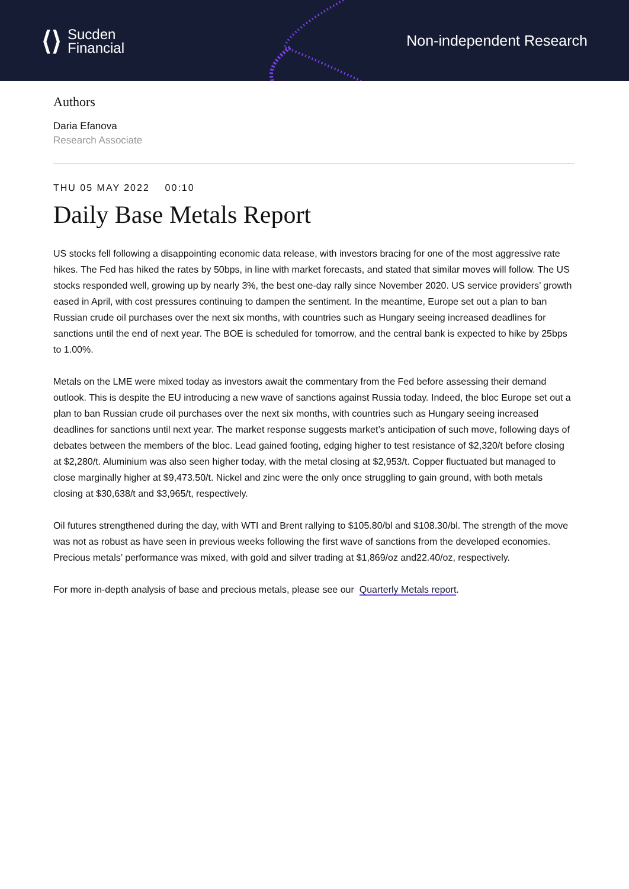⟨⟩ Sucden
Financial
Non-independent Research
Authors
Daria Efanova
Research Associate
THU 05 MAY 2022 00:10
Daily Base Metals Report
US stocks fell following a disappointing economic data release, with investors bracing for one of the most aggressive rate hikes. The Fed has hiked the rates by 50bps, in line with market forecasts, and stated that similar moves will follow. The US stocks responded well, growing up by nearly 3%, the best one-day rally since November 2020. US service providers’ growth eased in April, with cost pressures continuing to dampen the sentiment. In the meantime, Europe set out a plan to ban Russian crude oil purchases over the next six months, with countries such as Hungary seeing increased deadlines for sanctions until the end of next year. The BOE is scheduled for tomorrow, and the central bank is expected to hike by 25bps to 1.00%.
Metals on the LME were mixed today as investors await the commentary from the Fed before assessing their demand outlook. This is despite the EU introducing a new wave of sanctions against Russia today. Indeed, the bloc Europe set out a plan to ban Russian crude oil purchases over the next six months, with countries such as Hungary seeing increased deadlines for sanctions until next year. The market response suggests market’s anticipation of such move, following days of debates between the members of the bloc. Lead gained footing, edging higher to test resistance of $2,320/t before closing at $2,280/t. Aluminium was also seen higher today, with the metal closing at $2,953/t. Copper fluctuated but managed to close marginally higher at $9,473.50/t. Nickel and zinc were the only once struggling to gain ground, with both metals closing at $30,638/t and $3,965/t, respectively.
Oil futures strengthened during the day, with WTI and Brent rallying to $105.80/bl and $108.30/bl. The strength of the move was not as robust as have seen in previous weeks following the first wave of sanctions from the developed economies. Precious metals’ performance was mixed, with gold and silver trading at $1,869/oz and22.40/oz, respectively.
For more in-depth analysis of base and precious metals, please see our Quarterly Metals report.